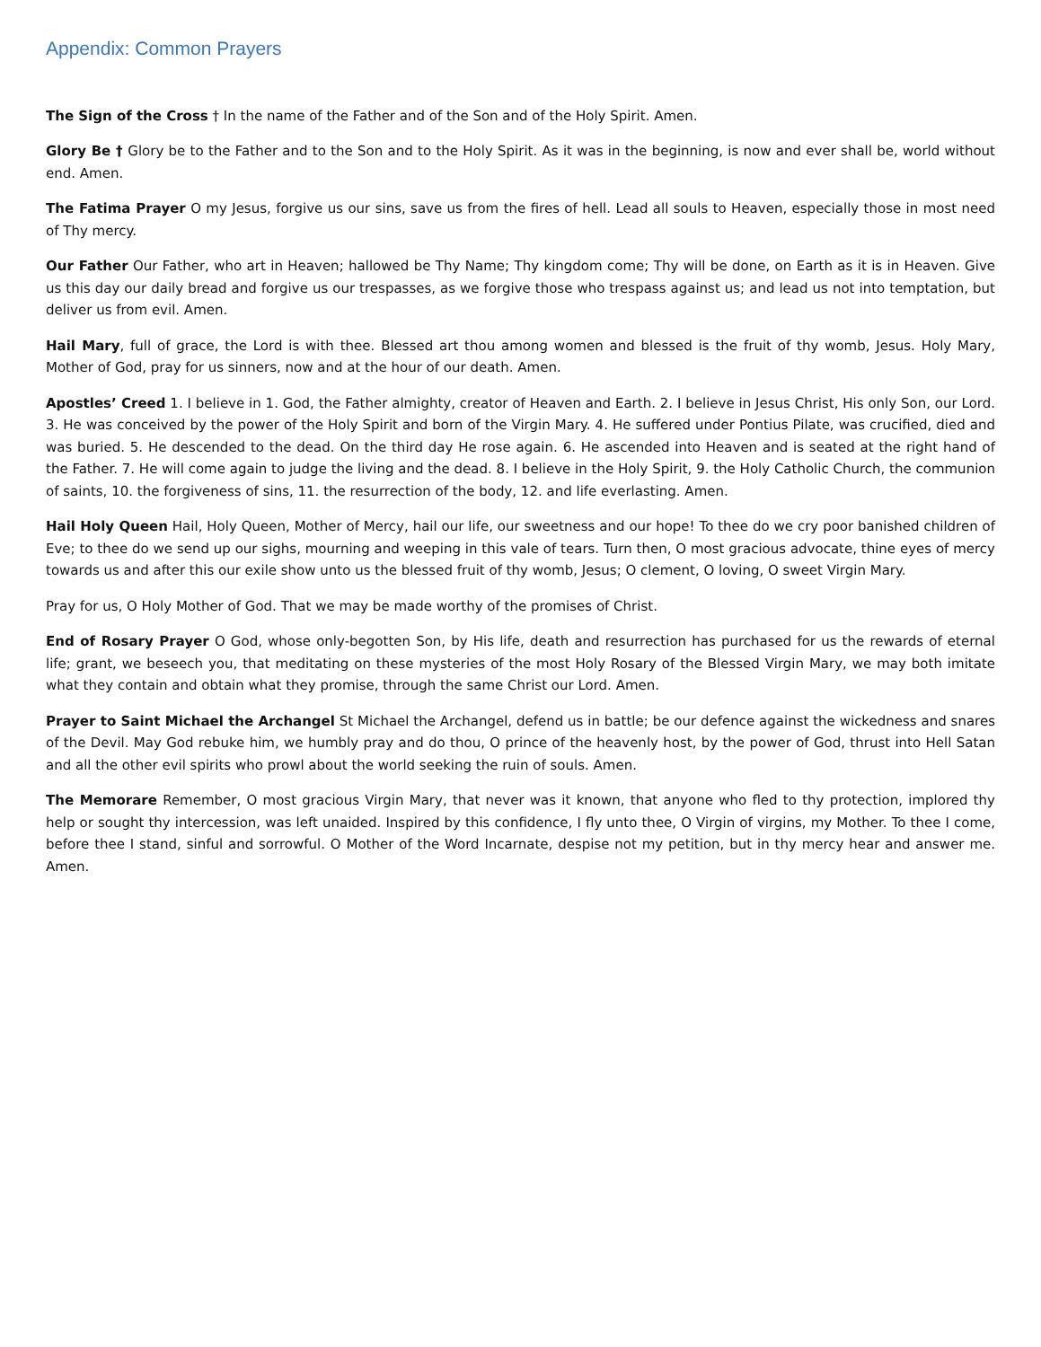Appendix: Common Prayers
The Sign of the Cross † In the name of the Father and of the Son and of the Holy Spirit. Amen.
Glory Be † Glory be to the Father and to the Son and to the Holy Spirit. As it was in the beginning, is now and ever shall be, world without end. Amen.
The Fatima Prayer O my Jesus, forgive us our sins, save us from the fires of hell. Lead all souls to Heaven, especially those in most need of Thy mercy.
Our Father Our Father, who art in Heaven; hallowed be Thy Name; Thy kingdom come; Thy will be done, on Earth as it is in Heaven. Give us this day our daily bread and forgive us our trespasses, as we forgive those who trespass against us; and lead us not into temptation, but deliver us from evil. Amen.
Hail Mary, full of grace, the Lord is with thee. Blessed art thou among women and blessed is the fruit of thy womb, Jesus. Holy Mary, Mother of God, pray for us sinners, now and at the hour of our death. Amen.
Apostles’ Creed 1. I believe in 1. God, the Father almighty, creator of Heaven and Earth. 2. I believe in Jesus Christ, His only Son, our Lord. 3. He was conceived by the power of the Holy Spirit and born of the Virgin Mary. 4. He suffered under Pontius Pilate, was crucified, died and was buried. 5. He descended to the dead. On the third day He rose again. 6. He ascended into Heaven and is seated at the right hand of the Father. 7. He will come again to judge the living and the dead. 8. I believe in the Holy Spirit, 9. the Holy Catholic Church, the communion of saints, 10. the forgiveness of sins, 11. the resurrection of the body, 12. and life everlasting. Amen.
Hail Holy Queen Hail, Holy Queen, Mother of Mercy, hail our life, our sweetness and our hope! To thee do we cry poor banished children of Eve; to thee do we send up our sighs, mourning and weeping in this vale of tears. Turn then, O most gracious advocate, thine eyes of mercy towards us and after this our exile show unto us the blessed fruit of thy womb, Jesus; O clement, O loving, O sweet Virgin Mary.
Pray for us, O Holy Mother of God. That we may be made worthy of the promises of Christ.
End of Rosary Prayer O God, whose only-begotten Son, by His life, death and resurrection has purchased for us the rewards of eternal life; grant, we beseech you, that meditating on these mysteries of the most Holy Rosary of the Blessed Virgin Mary, we may both imitate what they contain and obtain what they promise, through the same Christ our Lord. Amen.
Prayer to Saint Michael the Archangel St Michael the Archangel, defend us in battle; be our defence against the wickedness and snares of the Devil. May God rebuke him, we humbly pray and do thou, O prince of the heavenly host, by the power of God, thrust into Hell Satan and all the other evil spirits who prowl about the world seeking the ruin of souls. Amen.
The Memorare Remember, O most gracious Virgin Mary, that never was it known, that anyone who fled to thy protection, implored thy help or sought thy intercession, was left unaided. Inspired by this confidence, I fly unto thee, O Virgin of virgins, my Mother. To thee I come, before thee I stand, sinful and sorrowful. O Mother of the Word Incarnate, despise not my petition, but in thy mercy hear and answer me. Amen.